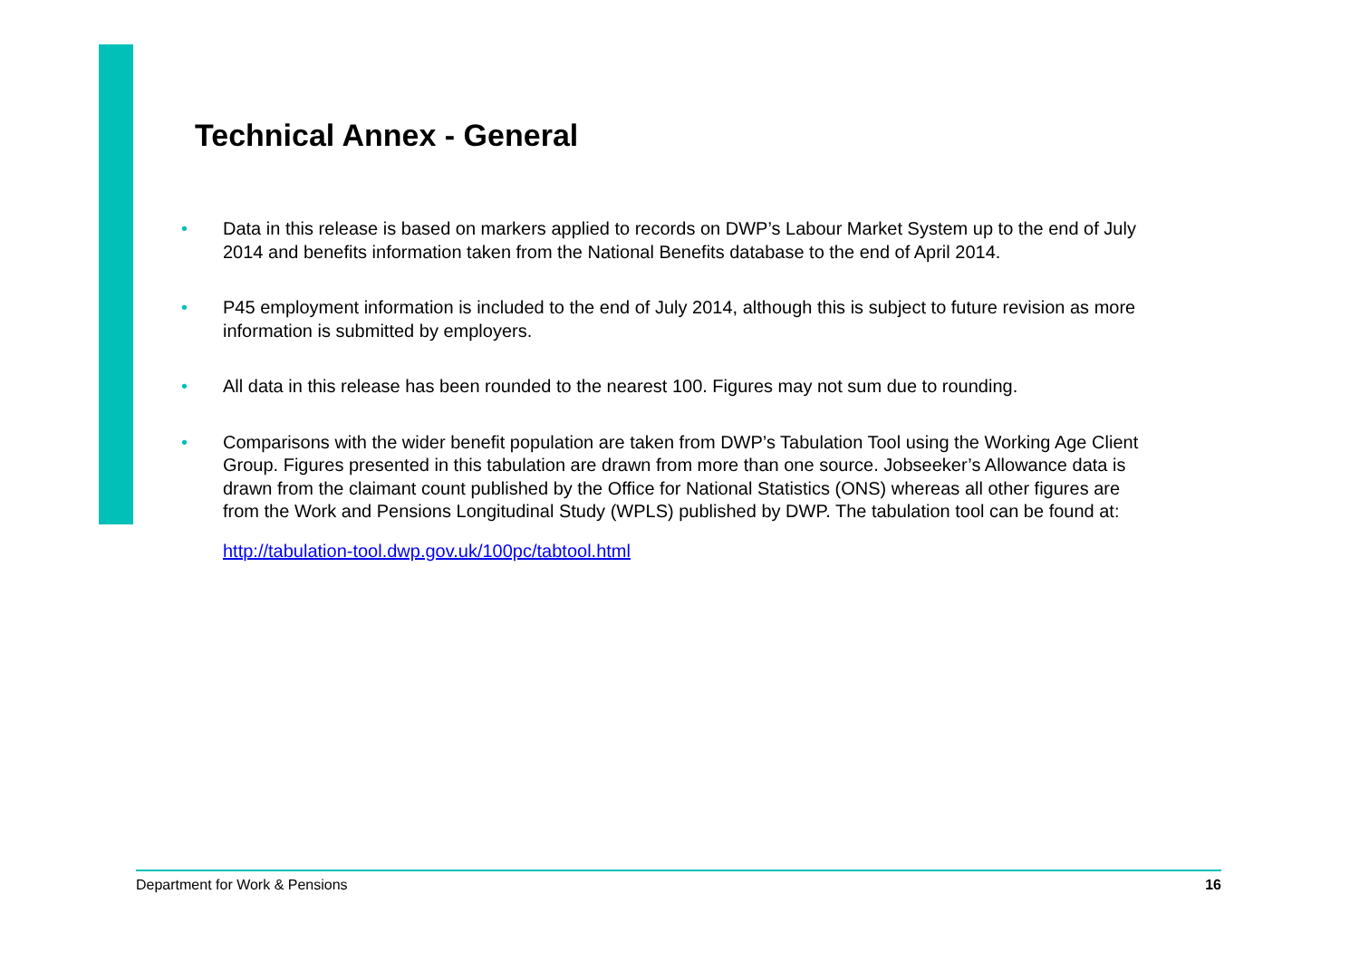Technical Annex - General
• Data in this release is based on markers applied to records on DWP’s Labour Market System up to the end of July 2014 and benefits information taken from the National Benefits database to the end of April 2014.
• P45 employment information is included to the end of July 2014, although this is subject to future revision as more information is submitted by employers.
• All data in this release has been rounded to the nearest 100. Figures may not sum due to rounding.
• Comparisons with the wider benefit population are taken from DWP’s Tabulation Tool using the Working Age Client Group. Figures presented in this tabulation are drawn from more than one source. Jobseeker’s Allowance data is drawn from the claimant count published by the Office for National Statistics (ONS) whereas all other figures are from the Work and Pensions Longitudinal Study (WPLS) published by DWP. The tabulation tool can be found at:
http://tabulation-tool.dwp.gov.uk/100pc/tabtool.html
Department for Work & Pensions 16